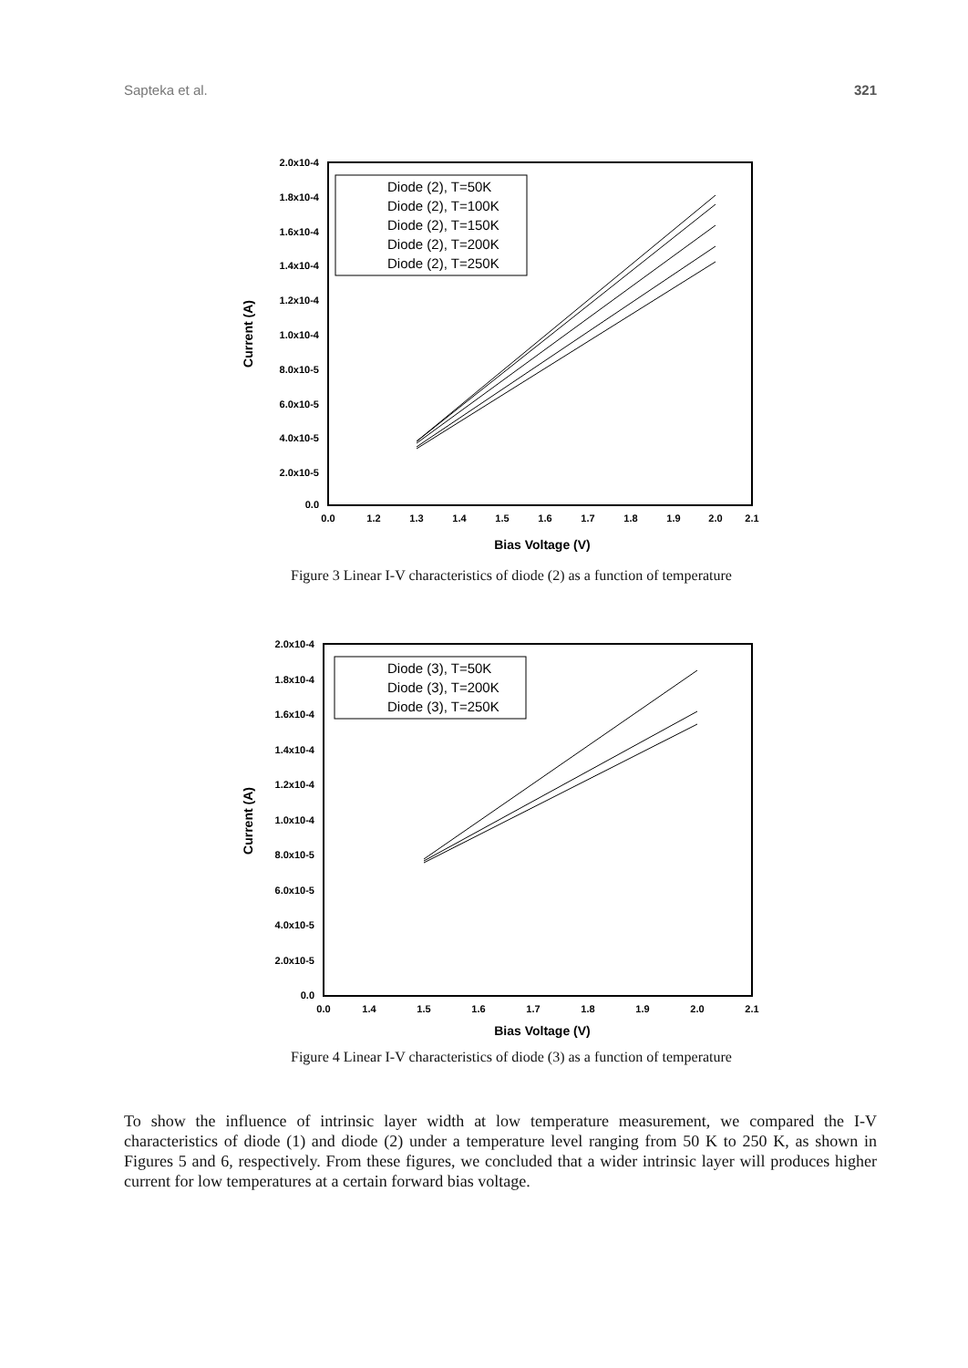Sapteka et al. 321
2.0x10-4
1.8x10-4
1.6x10-4
1.4x10-4
1.2x10-4
1.0x10-4
8.0x10-5
6.0x10-5
4.0x10-5
2.0x10-5
0.0
0.0
1.2
1.3
1.4
1.5
1.6
1.7
1.8
1.9
2.0
2.1
Bias Voltage (V)
Current (A)
Diode (2), T=50K
Diode (2), T=100K
Diode (2), T=150K
Diode (2), T=200K
Diode (2), T=250K
Figure 3 Linear I-V characteristics of diode (2) as a function of temperature
2.0x10-4
1.8x10-4
1.6x10-4
1.4x10-4
1.2x10-4
1.0x10-4
8.0x10-5
6.0x10-5
4.0x10-5
2.0x10-5
0.0
0.0
1.4
1.5
1.6
1.7
1.8
1.9
2.0
2.1
Bias Voltage (V)
Current (A)
Diode (3), T=50K
Diode (3), T=200K
Diode (3), T=250K
Figure 4 Linear I-V characteristics of diode (3) as a function of temperature
To show the influence of intrinsic layer width at low temperature measurement, we compared the I-V characteristics of diode (1) and diode (2) under a temperature level ranging from 50 K to 250 K, as shown in Figures 5 and 6, respectively. From these figures, we concluded that a wider intrinsic layer will produces higher current for low temperatures at a certain forward bias voltage.